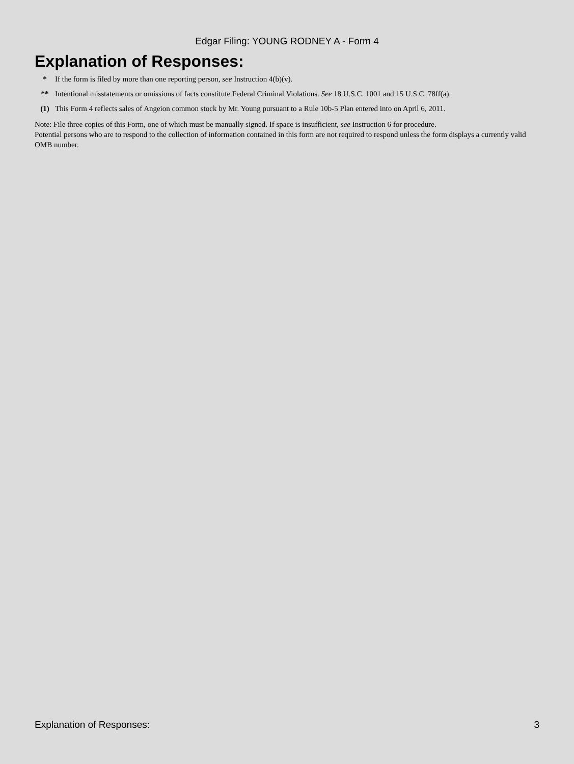Edgar Filing: YOUNG RODNEY A - Form 4
Explanation of Responses:
| * | If the form is filed by more than one reporting person, see Instruction 4(b)(v). |
| ** | Intentional misstatements or omissions of facts constitute Federal Criminal Violations. See 18 U.S.C. 1001 and 15 U.S.C. 78ff(a). |
| (1) | This Form 4 reflects sales of Angeion common stock by Mr. Young pursuant to a Rule 10b-5 Plan entered into on April 6, 2011. |
Note: File three copies of this Form, one of which must be manually signed. If space is insufficient, see Instruction 6 for procedure.
Potential persons who are to respond to the collection of information contained in this form are not required to respond unless the form displays a currently valid OMB number.
Explanation of Responses: 3